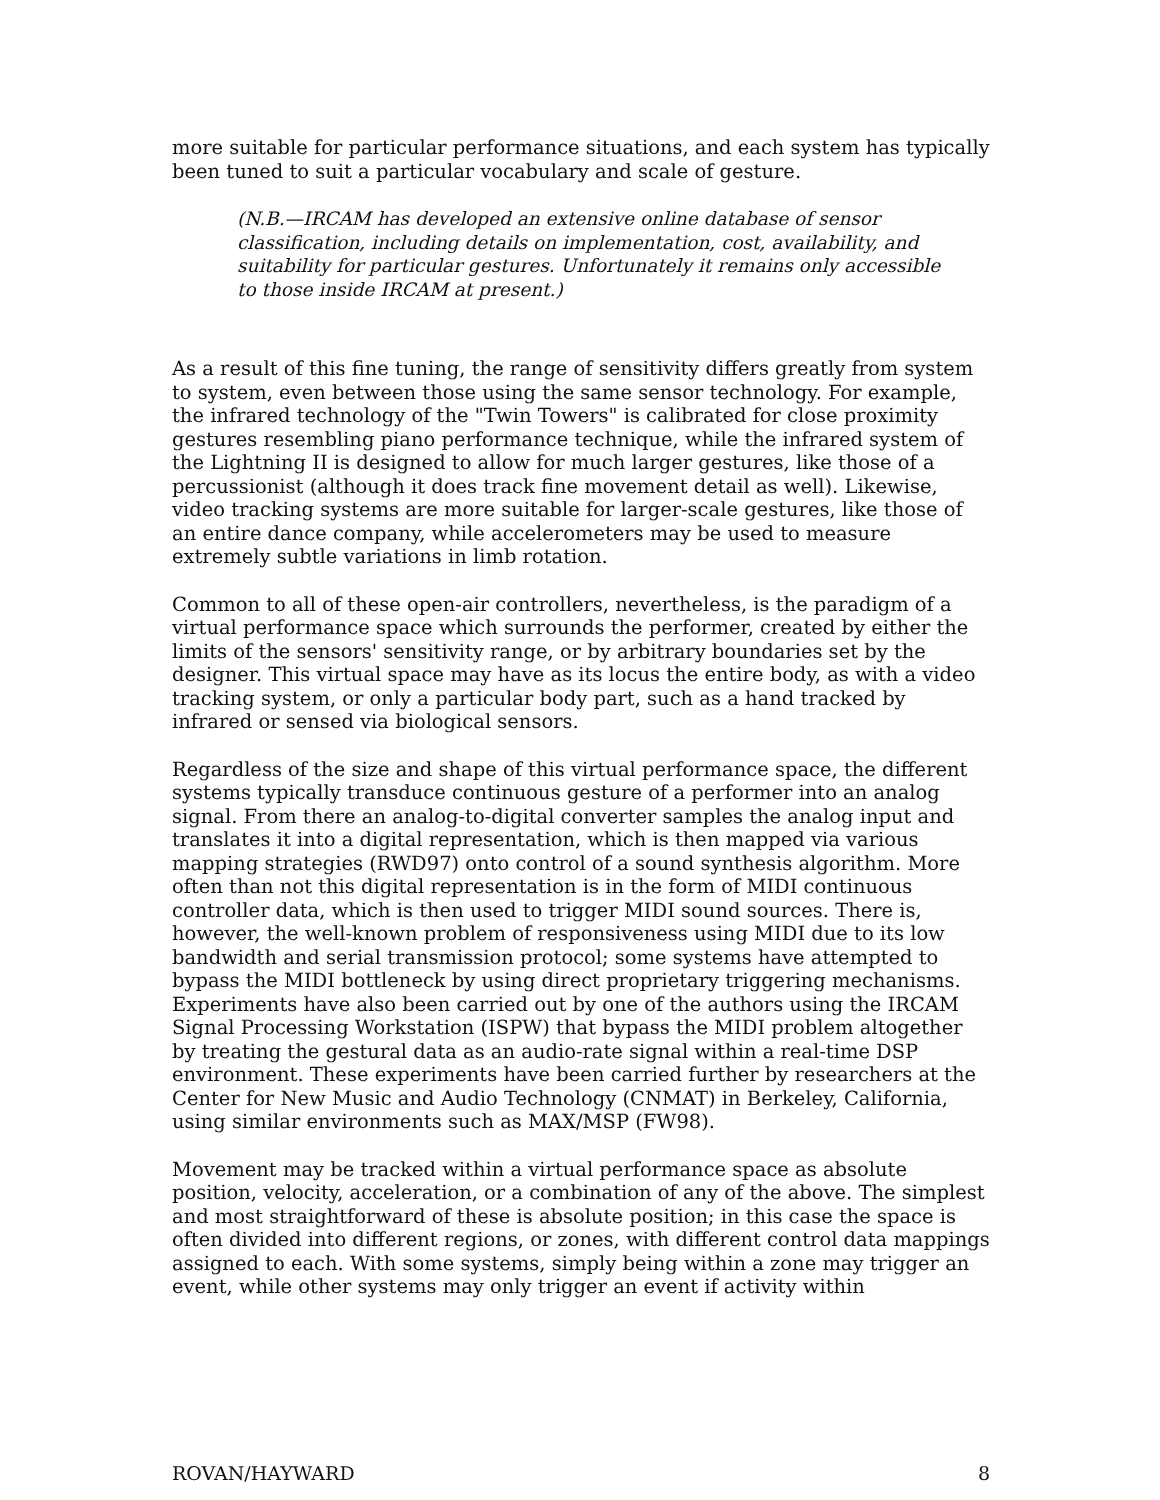more suitable for particular performance situations, and each system has typically been tuned to suit a particular vocabulary and scale of gesture.
(N.B.—IRCAM has developed an extensive online database of sensor classification, including details on implementation, cost, availability, and suitability for particular gestures. Unfortunately it remains only accessible to those inside IRCAM at present.)
As a result of this fine tuning, the range of sensitivity differs greatly from system to system, even between those using the same sensor technology. For example, the infrared technology of the "Twin Towers" is calibrated for close proximity gestures resembling piano performance technique, while the infrared system of the Lightning II is designed to allow for much larger gestures, like those of a percussionist (although it does track fine movement detail as well). Likewise, video tracking systems are more suitable for larger-scale gestures, like those of an entire dance company, while accelerometers may be used to measure extremely subtle variations in limb rotation.
Common to all of these open-air controllers, nevertheless, is the paradigm of a virtual performance space which surrounds the performer, created by either the limits of the sensors' sensitivity range, or by arbitrary boundaries set by the designer. This virtual space may have as its locus the entire body, as with a video tracking system, or only a particular body part, such as a hand tracked by infrared or sensed via biological sensors.
Regardless of the size and shape of this virtual performance space, the different systems typically transduce continuous gesture of a performer into an analog signal. From there an analog-to-digital converter samples the analog input and translates it into a digital representation, which is then mapped via various mapping strategies (RWD97) onto control of a sound synthesis algorithm. More often than not this digital representation is in the form of MIDI continuous controller data, which is then used to trigger MIDI sound sources. There is, however, the well-known problem of responsiveness using MIDI due to its low bandwidth and serial transmission protocol; some systems have attempted to bypass the MIDI bottleneck by using direct proprietary triggering mechanisms. Experiments have also been carried out by one of the authors using the IRCAM Signal Processing Workstation (ISPW) that bypass the MIDI problem altogether by treating the gestural data as an audio-rate signal within a real-time DSP environment. These experiments have been carried further by researchers at the Center for New Music and Audio Technology (CNMAT) in Berkeley, California, using similar environments such as MAX/MSP (FW98).
Movement may be tracked within a virtual performance space as absolute position, velocity, acceleration, or a combination of any of the above. The simplest and most straightforward of these is absolute position; in this case the space is often divided into different regions, or zones, with different control data mappings assigned to each. With some systems, simply being within a zone may trigger an event, while other systems may only trigger an event if activity within
ROVAN/HAYWARD 8